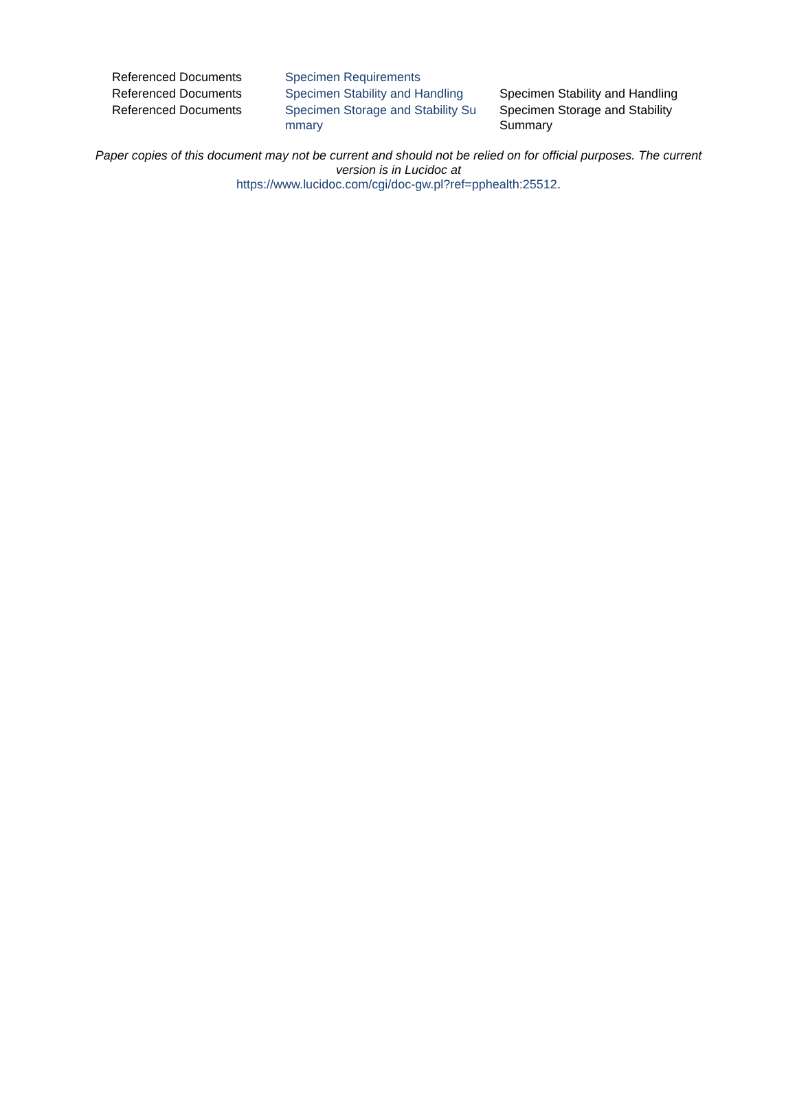| Referenced Documents | Specimen Requirements | |
| Referenced Documents | Specimen Stability and Handling | Specimen Stability and Handling |
| Referenced Documents | Specimen Storage and Stability Su mmary | Specimen Storage and Stability Summary |
Paper copies of this document may not be current and should not be relied on for official purposes. The current
version is in Lucidoc at
https://www.lucidoc.com/cgi/doc-gw.pl?ref=pphealth:25512.